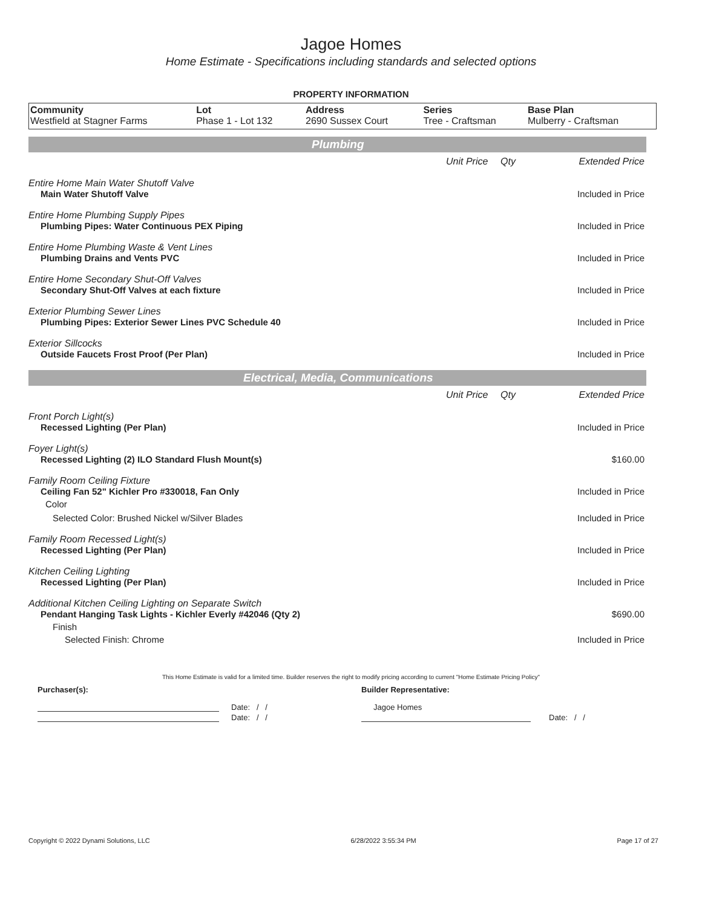Jagoe Homes
Home Estimate - Specifications including standards and selected options
PROPERTY INFORMATION
| Community | Lot | Address | Series | Base Plan |
| --- | --- | --- | --- | --- |
| Westfield at Stagner Farms | Phase 1 - Lot 132 | 2690 Sussex Court | Tree - Craftsman | Mulberry - Craftsman |
Plumbing
| | Unit Price | Qty | Extended Price |
| Entire Home Main Water Shutoff Valve | | | |
| Main Water Shutoff Valve | | | Included in Price |
| Entire Home Plumbing Supply Pipes | | | |
| Plumbing Pipes: Water Continuous PEX Piping | | | Included in Price |
| Entire Home Plumbing Waste & Vent Lines | | | |
| Plumbing Drains and Vents PVC | | | Included in Price |
| Entire Home Secondary Shut-Off Valves | | | |
| Secondary Shut-Off Valves at each fixture | | | Included in Price |
| Exterior Plumbing Sewer Lines | | | |
| Plumbing Pipes: Exterior Sewer Lines PVC Schedule 40 | | | Included in Price |
| Exterior Sillcocks | | | |
| Outside Faucets Frost Proof (Per Plan) | | | Included in Price |
Electrical, Media, Communications
| | Unit Price | Qty | Extended Price |
| Front Porch Light(s) | | | |
| Recessed Lighting (Per Plan) | | | Included in Price |
| Foyer Light(s) | | | |
| Recessed Lighting (2) ILO Standard Flush Mount(s) | | | $160.00 |
| Family Room Ceiling Fixture | | | |
| Ceiling Fan 52" Kichler Pro #330018, Fan Only | | | Included in Price |
| Color | | | |
| Selected Color: Brushed Nickel w/Silver Blades | | | Included in Price |
| Family Room Recessed Light(s) | | | |
| Recessed Lighting (Per Plan) | | | Included in Price |
| Kitchen Ceiling Lighting | | | |
| Recessed Lighting (Per Plan) | | | Included in Price |
| Additional Kitchen Ceiling Lighting on Separate Switch | | | |
| Pendant Hanging Task Lights - Kichler Everly #42046 (Qty 2) | | | $690.00 |
| Finish | | | |
| Selected Finish: Chrome | | | Included in Price |
This Home Estimate is valid for a limited time. Builder reserves the right to modify pricing according to current "Home Estimate Pricing Policy"
Purchaser(s): Builder Representative:
Date: / / Jagoe Homes
Date: / / Date: / /
Copyright © 2022 Dynami Solutions, LLC 6/28/2022 3:55:34 PM Page 17 of 27